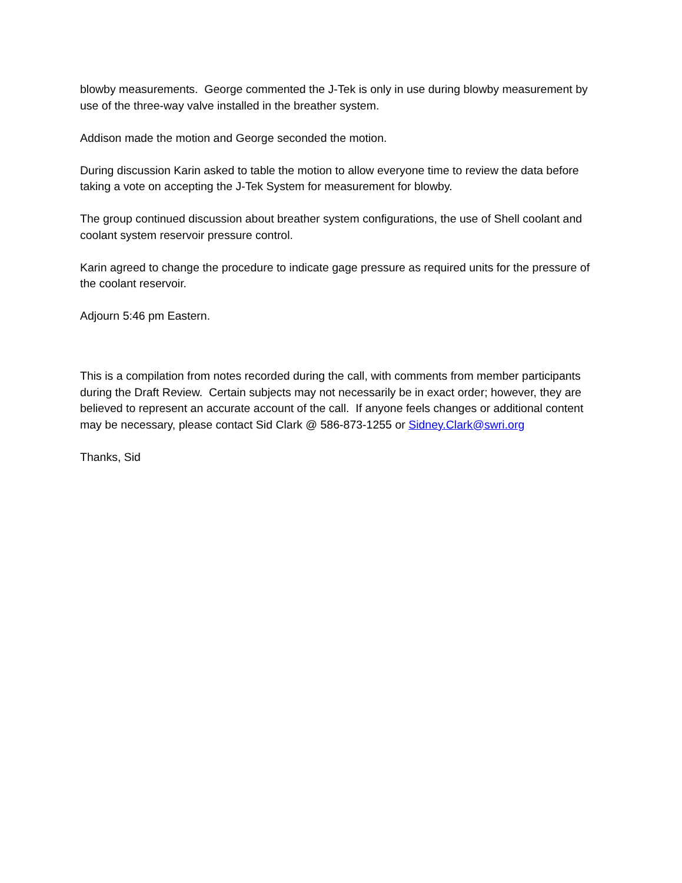blowby measurements. George commented the J-Tek is only in use during blowby measurement by use of the three-way valve installed in the breather system.
Addison made the motion and George seconded the motion.
During discussion Karin asked to table the motion to allow everyone time to review the data before taking a vote on accepting the J-Tek System for measurement for blowby.
The group continued discussion about breather system configurations, the use of Shell coolant and coolant system reservoir pressure control.
Karin agreed to change the procedure to indicate gage pressure as required units for the pressure of the coolant reservoir.
Adjourn 5:46 pm Eastern.
This is a compilation from notes recorded during the call, with comments from member participants during the Draft Review. Certain subjects may not necessarily be in exact order; however, they are believed to represent an accurate account of the call. If anyone feels changes or additional content may be necessary, please contact Sid Clark @ 586-873-1255 or Sidney.Clark@swri.org
Thanks, Sid